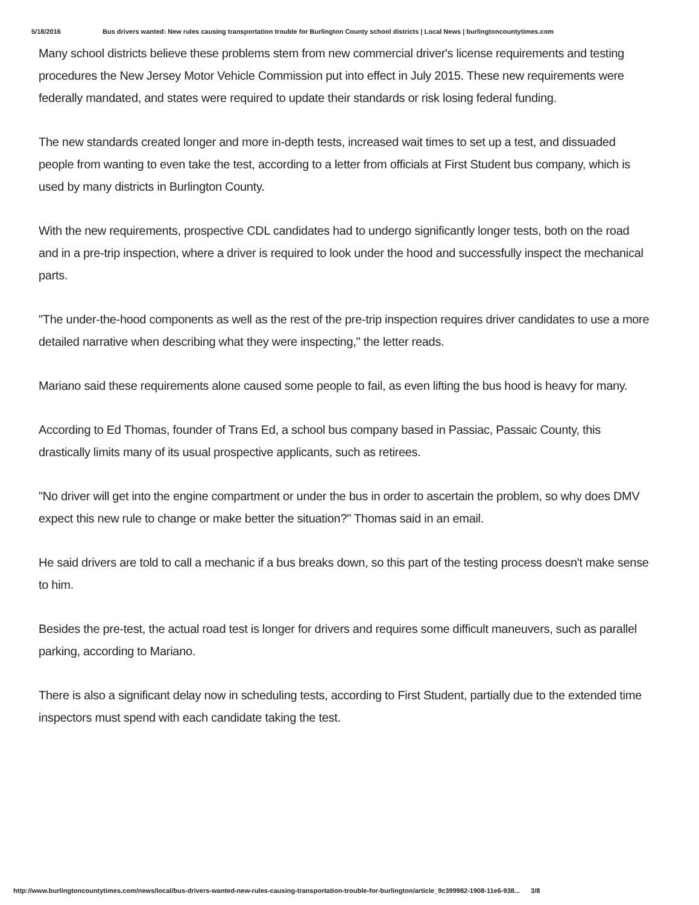5/18/2016 Bus drivers wanted: New rules causing transportation trouble for Burlington County school districts | Local News | burlingtoncountytimes.com
Many school districts believe these problems stem from new commercial driver's license requirements and testing procedures the New Jersey Motor Vehicle Commission put into effect in July 2015. These new requirements were federally mandated, and states were required to update their standards or risk losing federal funding.
The new standards created longer and more in-depth tests, increased wait times to set up a test, and dissuaded people from wanting to even take the test, according to a letter from officials at First Student bus company, which is used by many districts in Burlington County.
With the new requirements, prospective CDL candidates had to undergo significantly longer tests, both on the road and in a pre-trip inspection, where a driver is required to look under the hood and successfully inspect the mechanical parts.
"The under-the-hood components as well as the rest of the pre-trip inspection requires driver candidates to use a more detailed narrative when describing what they were inspecting," the letter reads.
Mariano said these requirements alone caused some people to fail, as even lifting the bus hood is heavy for many.
According to Ed Thomas, founder of Trans Ed, a school bus company based in Passiac, Passaic County, this drastically limits many of its usual prospective applicants, such as retirees.
"No driver will get into the engine compartment or under the bus in order to ascertain the problem, so why does DMV expect this new rule to change or make better the situation?" Thomas said in an email.
He said drivers are told to call a mechanic if a bus breaks down, so this part of the testing process doesn't make sense to him.
Besides the pre-test, the actual road test is longer for drivers and requires some difficult maneuvers, such as parallel parking, according to Mariano.
There is also a significant delay now in scheduling tests, according to First Student, partially due to the extended time inspectors must spend with each candidate taking the test.
http://www.burlingtoncountytimes.com/news/local/bus-drivers-wanted-new-rules-causing-transportation-trouble-for-burlington/article_9c399982-1908-11e6-938... 3/8